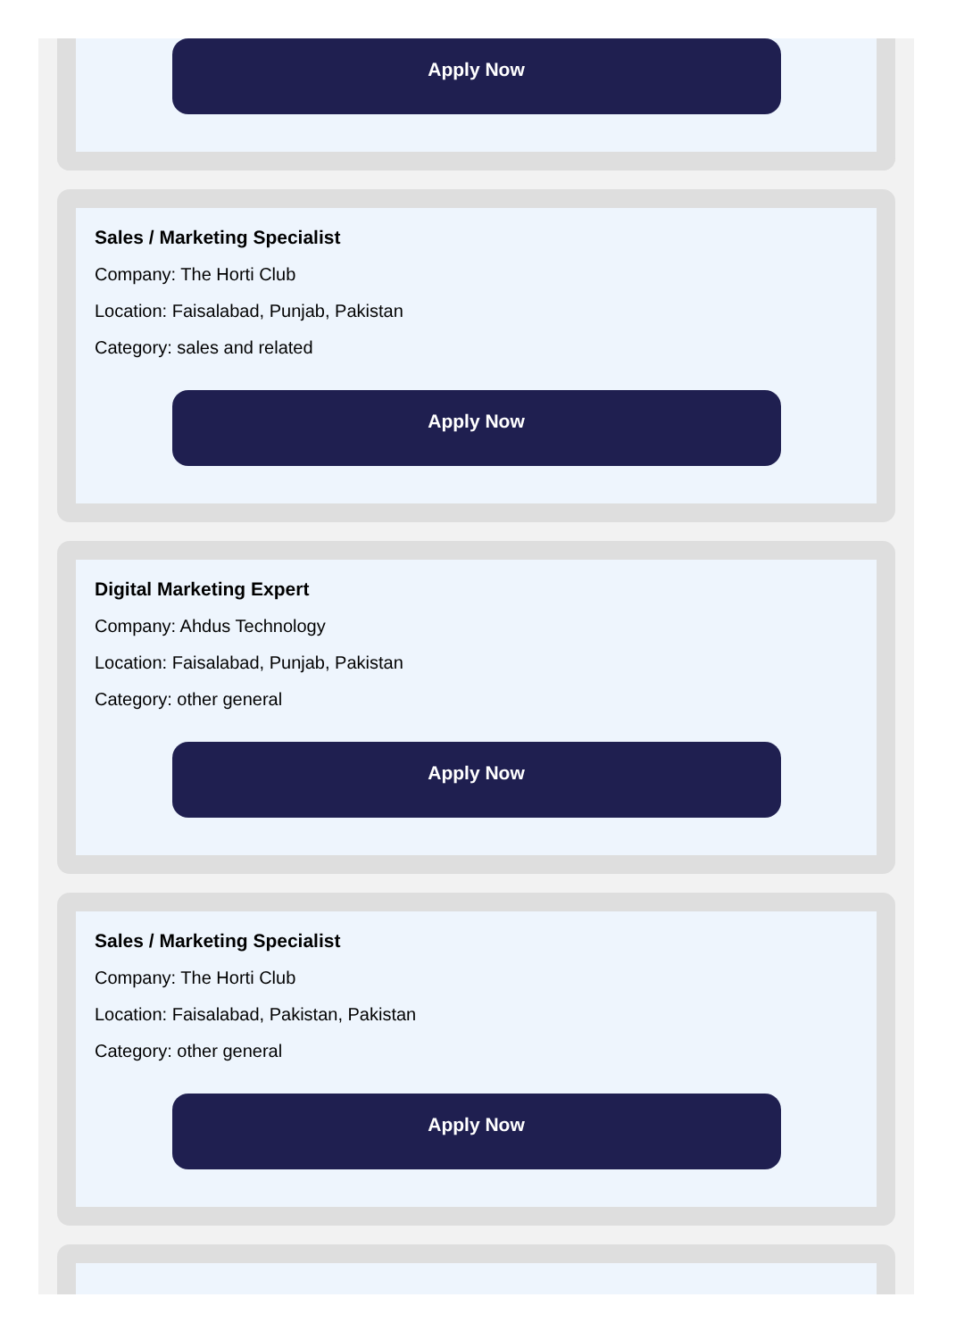Apply Now
Sales / Marketing Specialist
Company: The Horti Club
Location: Faisalabad, Punjab, Pakistan
Category: sales and related
Apply Now
Digital Marketing Expert
Company: Ahdus Technology
Location: Faisalabad, Punjab, Pakistan
Category: other general
Apply Now
Sales / Marketing Specialist
Company: The Horti Club
Location: Faisalabad, Pakistan, Pakistan
Category: other general
Apply Now